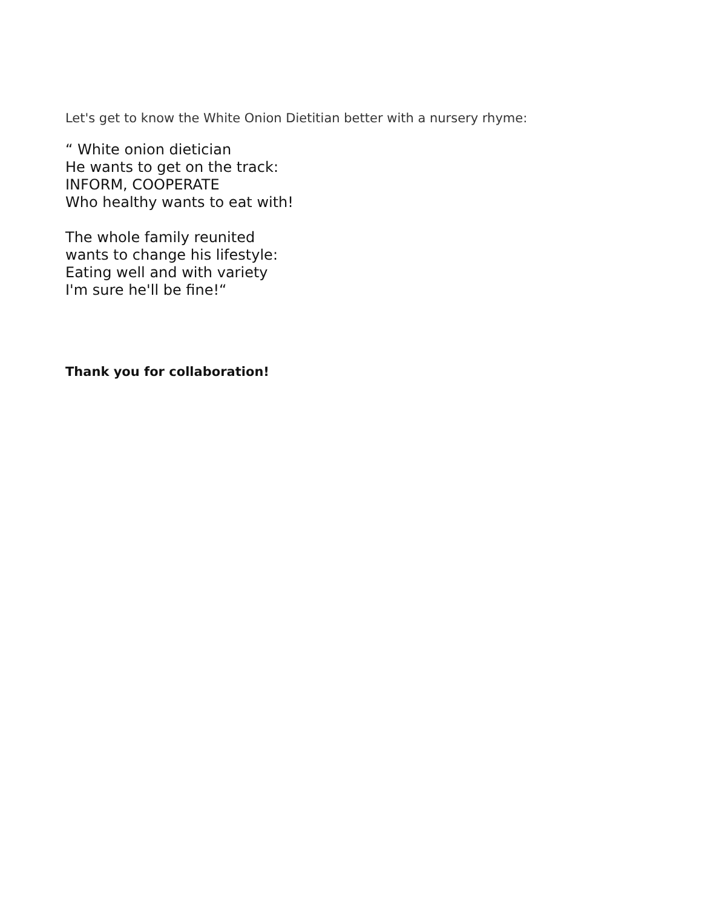Let's get to know the White Onion Dietitian better with a nursery rhyme:
“ White onion dietician
He wants to get on the track:
INFORM, COOPERATE
Who healthy wants to eat with!
The whole family reunited
wants to change his lifestyle:
Eating well and with variety
I'm sure he'll be fine!“
Thank you for collaboration!